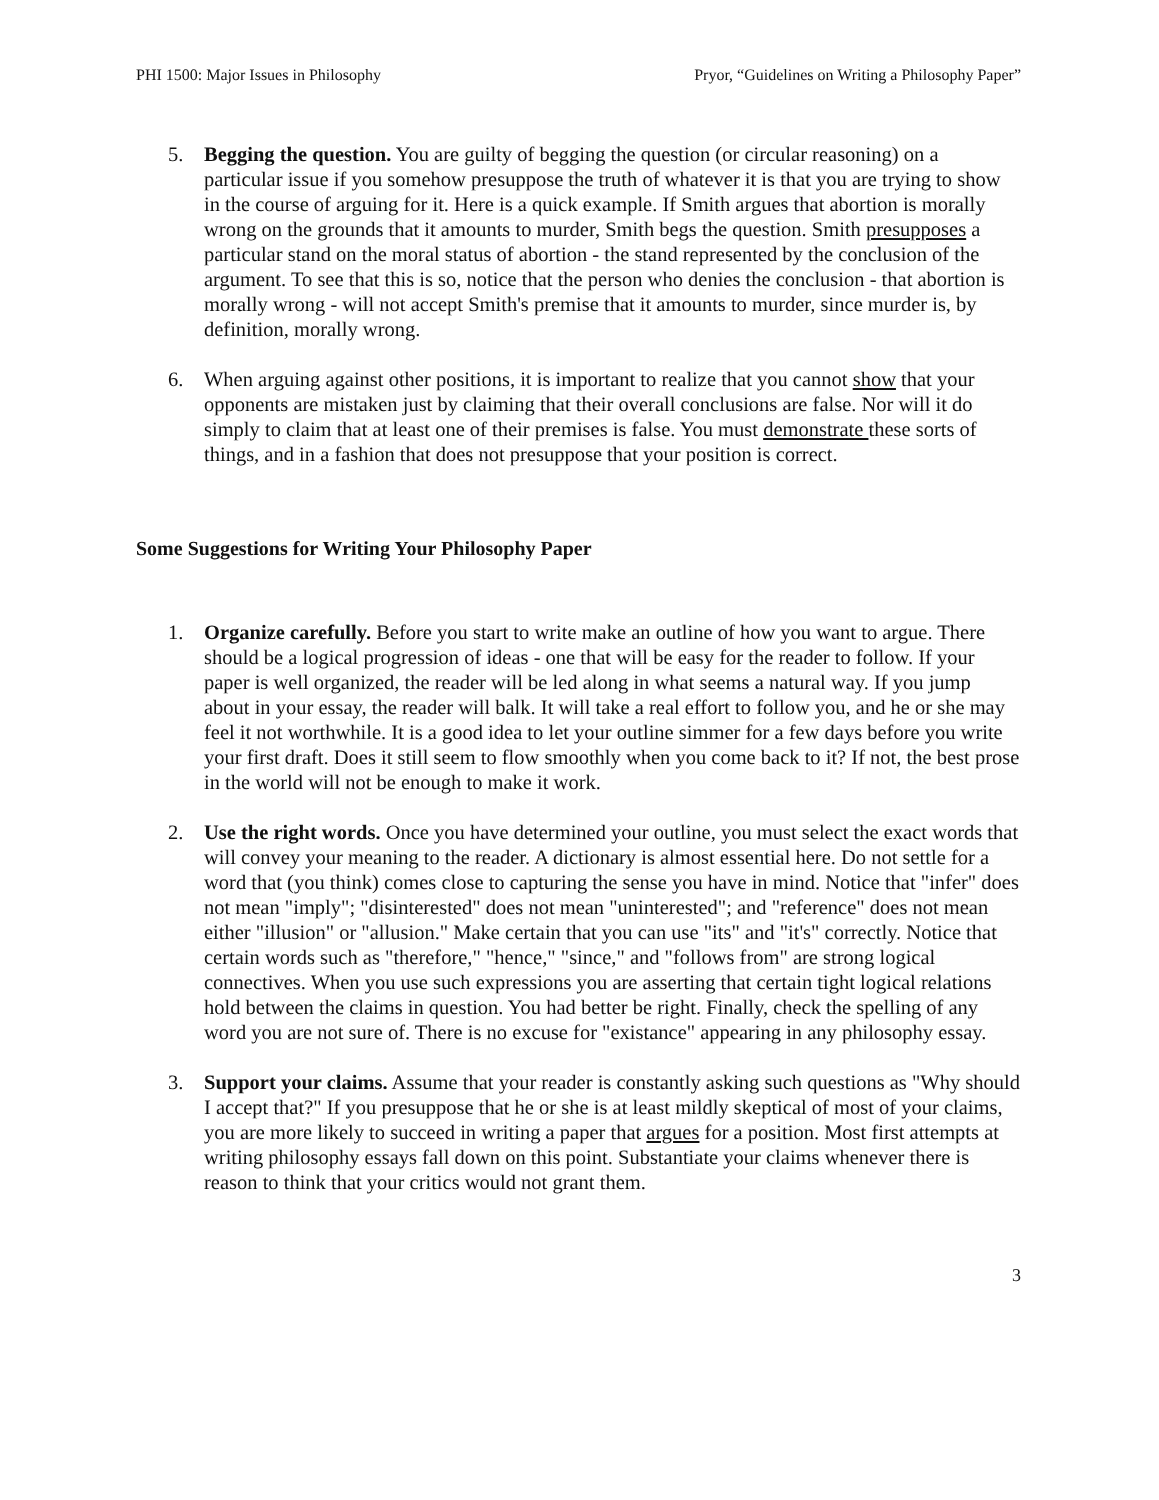PHI 1500: Major Issues in Philosophy Pryor, “Guidelines on Writing a Philosophy Paper”
5. Begging the question. You are guilty of begging the question (or circular reasoning) on a particular issue if you somehow presuppose the truth of whatever it is that you are trying to show in the course of arguing for it. Here is a quick example. If Smith argues that abortion is morally wrong on the grounds that it amounts to murder, Smith begs the question. Smith presupposes a particular stand on the moral status of abortion - the stand represented by the conclusion of the argument. To see that this is so, notice that the person who denies the conclusion - that abortion is morally wrong - will not accept Smith's premise that it amounts to murder, since murder is, by definition, morally wrong.
6. When arguing against other positions, it is important to realize that you cannot show that your opponents are mistaken just by claiming that their overall conclusions are false. Nor will it do simply to claim that at least one of their premises is false. You must demonstrate these sorts of things, and in a fashion that does not presuppose that your position is correct.
Some Suggestions for Writing Your Philosophy Paper
1. Organize carefully. Before you start to write make an outline of how you want to argue. There should be a logical progression of ideas - one that will be easy for the reader to follow. If your paper is well organized, the reader will be led along in what seems a natural way. If you jump about in your essay, the reader will balk. It will take a real effort to follow you, and he or she may feel it not worthwhile. It is a good idea to let your outline simmer for a few days before you write your first draft. Does it still seem to flow smoothly when you come back to it? If not, the best prose in the world will not be enough to make it work.
2. Use the right words. Once you have determined your outline, you must select the exact words that will convey your meaning to the reader. A dictionary is almost essential here. Do not settle for a word that (you think) comes close to capturing the sense you have in mind. Notice that "infer" does not mean "imply"; "disinterested" does not mean "uninterested"; and "reference" does not mean either "illusion" or "allusion." Make certain that you can use "its" and "it's" correctly. Notice that certain words such as "therefore," "hence," "since," and "follows from" are strong logical connectives. When you use such expressions you are asserting that certain tight logical relations hold between the claims in question. You had better be right. Finally, check the spelling of any word you are not sure of. There is no excuse for "existance" appearing in any philosophy essay.
3. Support your claims. Assume that your reader is constantly asking such questions as "Why should I accept that?" If you presuppose that he or she is at least mildly skeptical of most of your claims, you are more likely to succeed in writing a paper that argues for a position. Most first attempts at writing philosophy essays fall down on this point. Substantiate your claims whenever there is reason to think that your critics would not grant them.
3